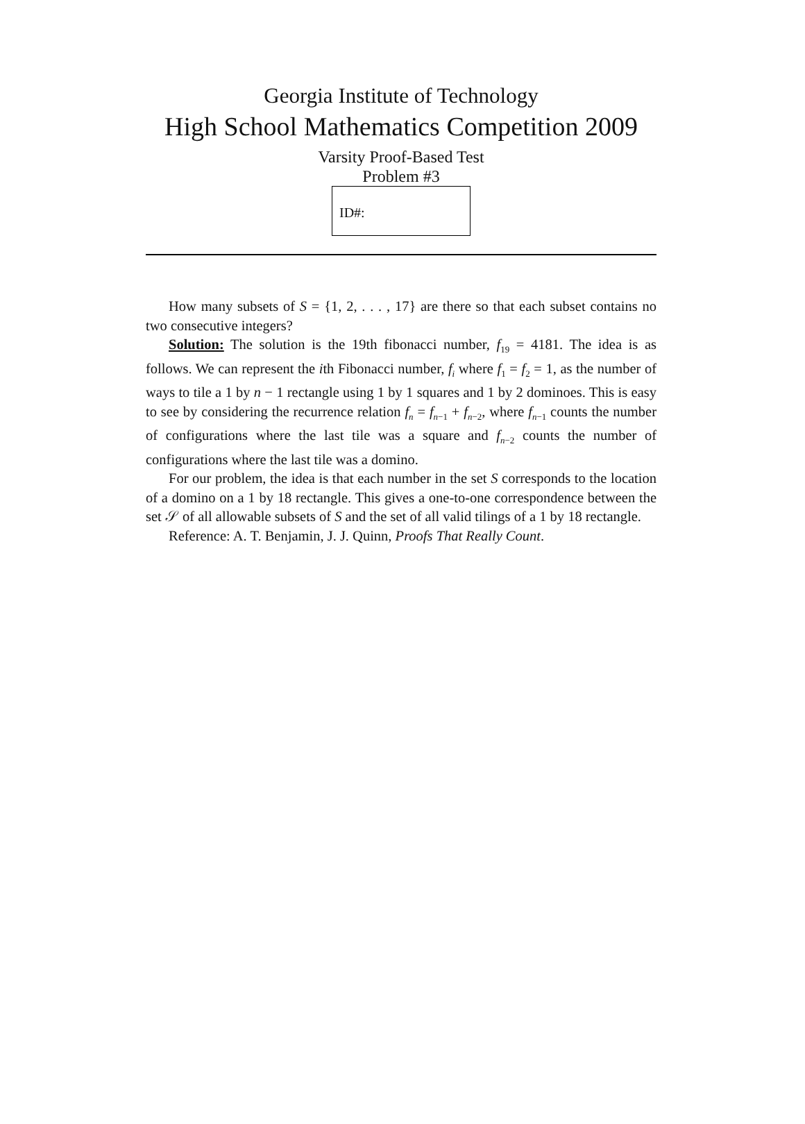Georgia Institute of Technology
High School Mathematics Competition 2009
Varsity Proof-Based Test
Problem #3
ID#:
How many subsets of S = {1, 2, . . . , 17} are there so that each subset contains no two consecutive integers?
Solution: The solution is the 19th fibonacci number, f<sub>19</sub> = 4181. The idea is as follows. We can represent the ith Fibonacci number, f<sub>i</sub> where f<sub>1</sub> = f<sub>2</sub> = 1, as the number of ways to tile a 1 by n − 1 rectangle using 1 by 1 squares and 1 by 2 dominoes. This is easy to see by considering the recurrence relation f<sub>n</sub> = f<sub>n−1</sub> + f<sub>n−2</sub>, where f<sub>n−1</sub> counts the number of configurations where the last tile was a square and f<sub>n−2</sub> counts the number of configurations where the last tile was a domino.
For our problem, the idea is that each number in the set S corresponds to the location of a domino on a 1 by 18 rectangle. This gives a one-to-one correspondence between the set 𝒮 of all allowable subsets of S and the set of all valid tilings of a 1 by 18 rectangle.
Reference: A. T. Benjamin, J. J. Quinn, Proofs That Really Count.